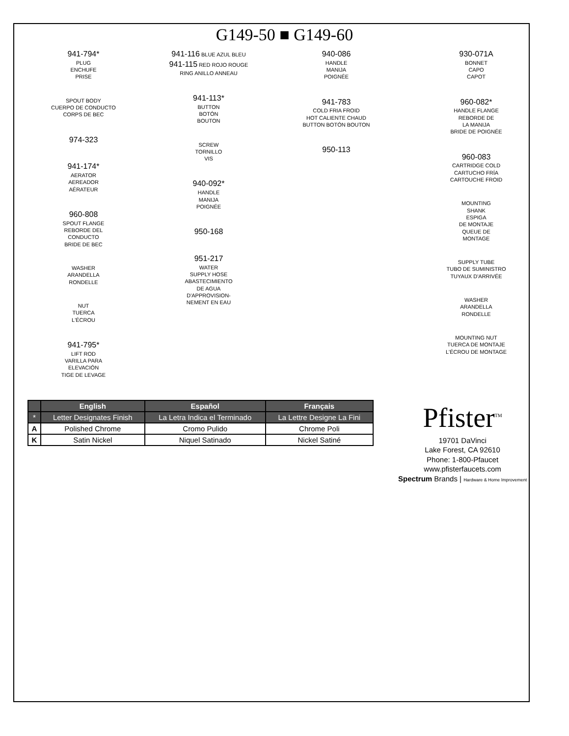G149-50 ■ G149-60
941-794*
PLUG
ENCHUFE
PRISE
SPOUT BODY
CUERPO DE CONDUCTO
CORPS DE BEC
974-323
941-174*
AERATOR
AEREADOR
AÉRATEUR
960-808
SPOUT FLANGE
REBORDE DEL
CONDUCTO
BRIDE DE BEC
WASHER
ARANDELLA
RONDELLE
NUT
TUERCA
L'ÉCROU
941-795*
LIFT ROD
VARILLA PARA
ELEVACIÓN
TIGE DE LEVAGE
941-116 BLUE AZUL BLEU
941-115 RED ROJO ROUGE
RING ANILLO ANNEAU
941-113*
BUTTON
BOTÓN
BOUTON
SCREW
TORNILLO
VIS
940-092*
HANDLE
MANIJA
POIGNÉE
950-168
951-217
WATER
SUPPLY HOSE
ABASTECIMIENTO
DE AGUA
D'APPROVISION-
NEMENT EN EAU
940-086
HANDLE
MANIJA
POIGNÉE
941-783
COLD FRIA FROID
HOT CALIENTE CHAUD
BUTTON BOTÓN BOUTON
950-113
930-071A
BONNET
CAPO
CAPOT
960-082*
HANDLE FLANGE
REBORDE DE
LA MANIJA
BRIDE DE POIGNÉE
960-083
CARTRIDGE COLD
CARTUCHO FRÍA
CARTOUCHE FROID
MOUNTING
SHANK
ESPIGA
DE MONTAJE
QUEUE DE
MONTAGE
SUPPLY TUBE
TUBO DE SUMINISTRO
TUYAUX D'ARRIVÉE
WASHER
ARANDELLA
RONDELLE
MOUNTING NUT
TUERCA DE MONTAJE
L'ÉCROU DE MONTAGE
| | English | Español | Français |
| --- | --- | --- | --- |
| * | Letter Designates Finish | La Letra Indica el Terminado | La Lettre Designe La Fini |
| A | Polished Chrome | Cromo Pulido | Chrome Poli |
| K | Satin Nickel | Niquel Satinado | Nickel Satiné |
Pfister<sup>TM</sup>
19701 DaVinci
Lake Forest, CA 92610
Phone: 1-800-Pfaucet
www.pfisterfaucets.com
Spectrum Brands | Hardware & Home Improvement